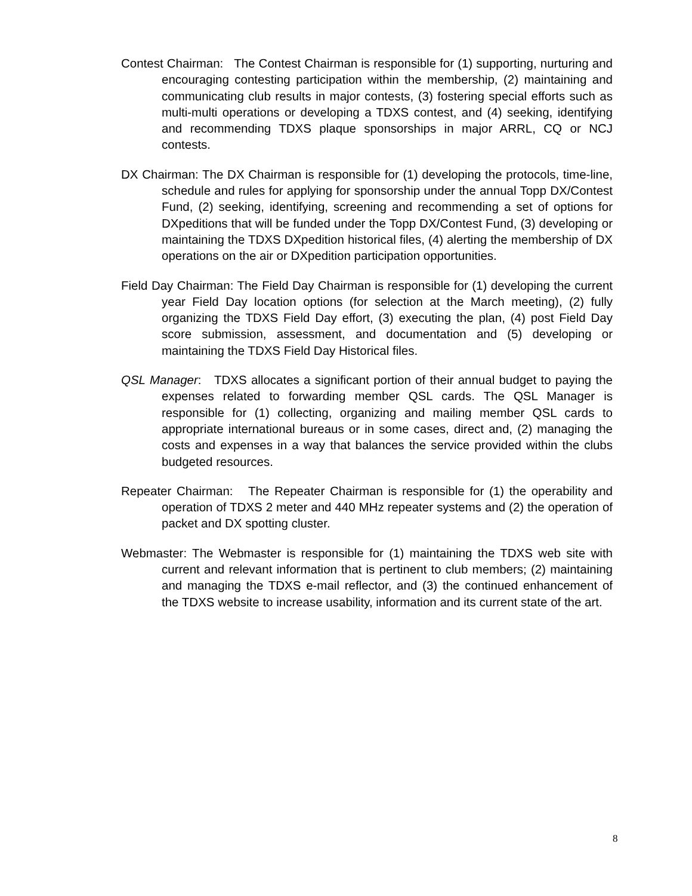Contest Chairman: The Contest Chairman is responsible for (1) supporting, nurturing and encouraging contesting participation within the membership, (2) maintaining and communicating club results in major contests, (3) fostering special efforts such as multi-multi operations or developing a TDXS contest, and (4) seeking, identifying and recommending TDXS plaque sponsorships in major ARRL, CQ or NCJ contests.
DX Chairman: The DX Chairman is responsible for (1) developing the protocols, time-line, schedule and rules for applying for sponsorship under the annual Topp DX/Contest Fund, (2) seeking, identifying, screening and recommending a set of options for DXpeditions that will be funded under the Topp DX/Contest Fund, (3) developing or maintaining the TDXS DXpedition historical files, (4) alerting the membership of DX operations on the air or DXpedition participation opportunities.
Field Day Chairman: The Field Day Chairman is responsible for (1) developing the current year Field Day location options (for selection at the March meeting), (2) fully organizing the TDXS Field Day effort, (3) executing the plan, (4) post Field Day score submission, assessment, and documentation and (5) developing or maintaining the TDXS Field Day Historical files.
QSL Manager: TDXS allocates a significant portion of their annual budget to paying the expenses related to forwarding member QSL cards. The QSL Manager is responsible for (1) collecting, organizing and mailing member QSL cards to appropriate international bureaus or in some cases, direct and, (2) managing the costs and expenses in a way that balances the service provided within the clubs budgeted resources.
Repeater Chairman: The Repeater Chairman is responsible for (1) the operability and operation of TDXS 2 meter and 440 MHz repeater systems and (2) the operation of packet and DX spotting cluster.
Webmaster: The Webmaster is responsible for (1) maintaining the TDXS web site with current and relevant information that is pertinent to club members; (2) maintaining and managing the TDXS e-mail reflector, and (3) the continued enhancement of the TDXS website to increase usability, information and its current state of the art.
8